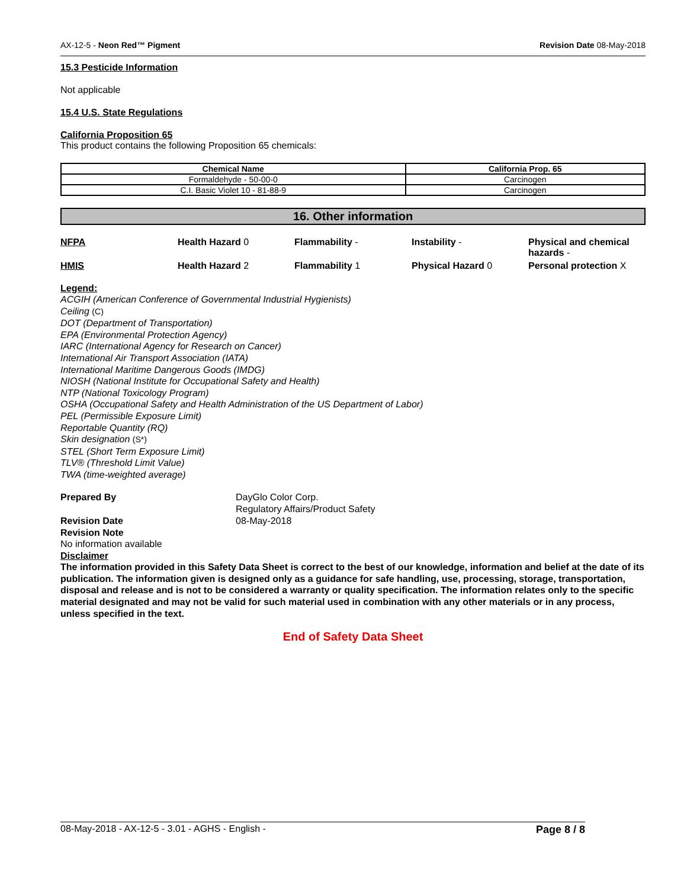AX-12-5 - Neon Red™ Pigment Revision Date 08-May-2018
15.3 Pesticide Information
Not applicable
15.4 U.S. State Regulations
California Proposition 65
This product contains the following Proposition 65 chemicals:
| Chemical Name | California Prop. 65 |
| --- | --- |
| Formaldehyde - 50-00-0 | Carcinogen |
| C.I. Basic Violet 10 - 81-88-9 | Carcinogen |
16. Other information
NFPA Health Hazard 0 Flammability - Instability - Physical and chemical hazards - HMIS Health Hazard 2 Flammability 1 Physical Hazard 0 Personal protection X
Legend:
ACGIH (American Conference of Governmental Industrial Hygienists)
Ceiling (C)
DOT (Department of Transportation)
EPA (Environmental Protection Agency)
IARC (International Agency for Research on Cancer)
International Air Transport Association (IATA)
International Maritime Dangerous Goods (IMDG)
NIOSH (National Institute for Occupational Safety and Health)
NTP (National Toxicology Program)
OSHA (Occupational Safety and Health Administration of the US Department of Labor)
PEL (Permissible Exposure Limit)
Reportable Quantity (RQ)
Skin designation (S*)
STEL (Short Term Exposure Limit)
TLV® (Threshold Limit Value)
TWA (time-weighted average)
Prepared By DayGlo Color Corp.
Regulatory Affairs/Product Safety Revision Date 08-May-2018
Revision Note
No information available
Disclaimer
The information provided in this Safety Data Sheet is correct to the best of our knowledge, information and belief at the date of its publication. The information given is designed only as a guidance for safe handling, use, processing, storage, transportation, disposal and release and is not to be considered a warranty or quality specification. The information relates only to the specific material designated and may not be valid for such material used in combination with any other materials or in any process, unless specified in the text.
End of Safety Data Sheet
08-May-2018 - AX-12-5 - 3.01 - AGHS - English - Page 8 / 8